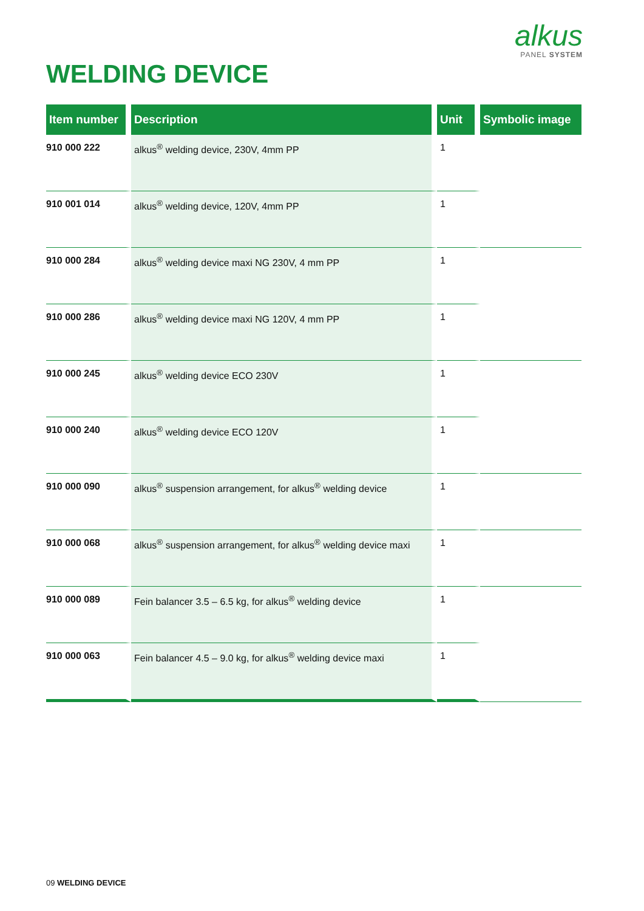alkus
PANEL SYSTEM
WELDING DEVICE
| Item number | Description | Unit | Symbolic image |
| --- | --- | --- | --- |
| 910 000 222 | alkus<sup>®</sup> welding device, 230V, 4mm PP | 1 | |
| 910 001 014 | alkus<sup>®</sup> welding device, 120V, 4mm PP | 1 | |
| 910 000 284 | alkus<sup>®</sup> welding device maxi NG 230V, 4 mm PP | 1 | |
| 910 000 286 | alkus<sup>®</sup> welding device maxi NG 120V, 4 mm PP | 1 | |
| 910 000 245 | alkus<sup>®</sup> welding device ECO 230V | 1 | |
| 910 000 240 | alkus<sup>®</sup> welding device ECO 120V | 1 | |
| 910 000 090 | alkus<sup>®</sup> suspension arrangement, for alkus<sup>®</sup> welding device | 1 | |
| 910 000 068 | alkus<sup>®</sup> suspension arrangement, for alkus<sup>®</sup> welding device maxi | 1 | |
| 910 000 089 | Fein balancer 3.5 – 6.5 kg, for alkus<sup>®</sup> welding device | 1 | |
| 910 000 063 | Fein balancer 4.5 – 9.0 kg, for alkus<sup>®</sup> welding device maxi | 1 | |
09 WELDING DEVICE